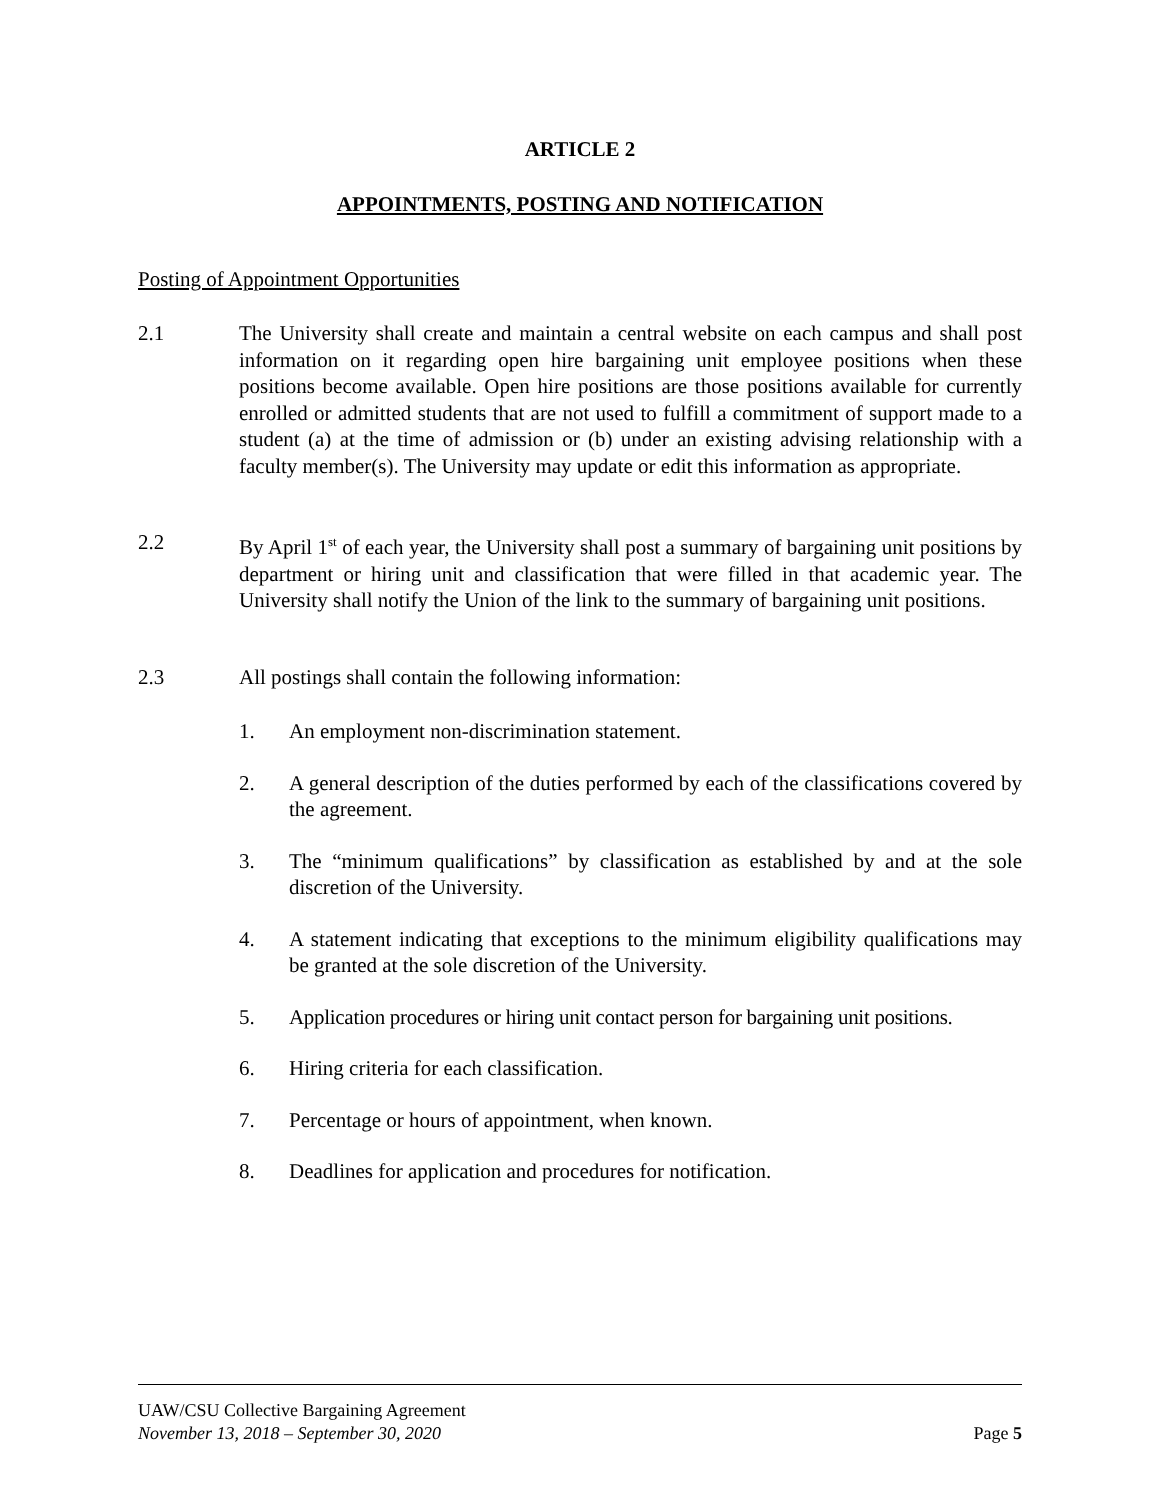ARTICLE 2
APPOINTMENTS, POSTING AND NOTIFICATION
Posting of Appointment Opportunities
2.1 The University shall create and maintain a central website on each campus and shall post information on it regarding open hire bargaining unit employee positions when these positions become available. Open hire positions are those positions available for currently enrolled or admitted students that are not used to fulfill a commitment of support made to a student (a) at the time of admission or (b) under an existing advising relationship with a faculty member(s). The University may update or edit this information as appropriate.
2.2 By April 1<sup>st</sup> of each year, the University shall post a summary of bargaining unit positions by department or hiring unit and classification that were filled in that academic year. The University shall notify the Union of the link to the summary of bargaining unit positions.
2.3 All postings shall contain the following information:
1. An employment non-discrimination statement.
2. A general description of the duties performed by each of the classifications covered by the agreement.
3. The “minimum qualifications” by classification as established by and at the sole discretion of the University.
4. A statement indicating that exceptions to the minimum eligibility qualifications may be granted at the sole discretion of the University.
5. Application procedures or hiring unit contact person for bargaining unit positions.
6. Hiring criteria for each classification.
7. Percentage or hours of appointment, when known.
8. Deadlines for application and procedures for notification.
UAW/CSU Collective Bargaining Agreement
November 13, 2018 – September 30, 2020 Page 5